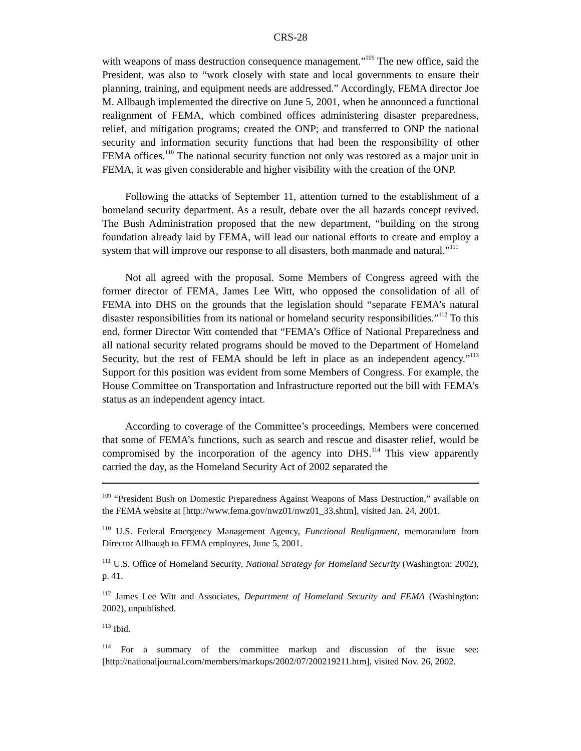CRS-28
with weapons of mass destruction consequence management.”<sup>109</sup> The new office, said the President, was also to “work closely with state and local governments to ensure their planning, training, and equipment needs are addressed.” Accordingly, FEMA director Joe M. Allbaugh implemented the directive on June 5, 2001, when he announced a functional realignment of FEMA, which combined offices administering disaster preparedness, relief, and mitigation programs; created the ONP; and transferred to ONP the national security and information security functions that had been the responsibility of other FEMA offices.<sup>110</sup> The national security function not only was restored as a major unit in FEMA, it was given considerable and higher visibility with the creation of the ONP.
Following the attacks of September 11, attention turned to the establishment of a homeland security department. As a result, debate over the all hazards concept revived. The Bush Administration proposed that the new department, “building on the strong foundation already laid by FEMA, will lead our national efforts to create and employ a system that will improve our response to all disasters, both manmade and natural.”<sup>111</sup>
Not all agreed with the proposal. Some Members of Congress agreed with the former director of FEMA, James Lee Witt, who opposed the consolidation of all of FEMA into DHS on the grounds that the legislation should “separate FEMA’s natural disaster responsibilities from its national or homeland security responsibilities.”<sup>112</sup> To this end, former Director Witt contended that “FEMA’s Office of National Preparedness and all national security related programs should be moved to the Department of Homeland Security, but the rest of FEMA should be left in place as an independent agency.”<sup>113</sup> Support for this position was evident from some Members of Congress. For example, the House Committee on Transportation and Infrastructure reported out the bill with FEMA’s status as an independent agency intact.
According to coverage of the Committee’s proceedings, Members were concerned that some of FEMA’s functions, such as search and rescue and disaster relief, would be compromised by the incorporation of the agency into DHS.<sup>114</sup> This view apparently carried the day, as the Homeland Security Act of 2002 separated the
<sup>109</sup> “President Bush on Domestic Preparedness Against Weapons of Mass Destruction,” available on the FEMA website at [http://www.fema.gov/nwz01/nwz01_33.shtm], visited Jan. 24, 2001.
<sup>110</sup> U.S. Federal Emergency Management Agency, Functional Realignment, memorandum from Director Allbaugh to FEMA employees, June 5, 2001.
<sup>111</sup> U.S. Office of Homeland Security, National Strategy for Homeland Security (Washington: 2002), p. 41.
<sup>112</sup> James Lee Witt and Associates, Department of Homeland Security and FEMA (Washington: 2002), unpublished.
<sup>113</sup> Ibid.
<sup>114</sup> For a summary of the committee markup and discussion of the issue see: [http://nationaljournal.com/members/markups/2002/07/200219211.htm], visited Nov. 26, 2002.